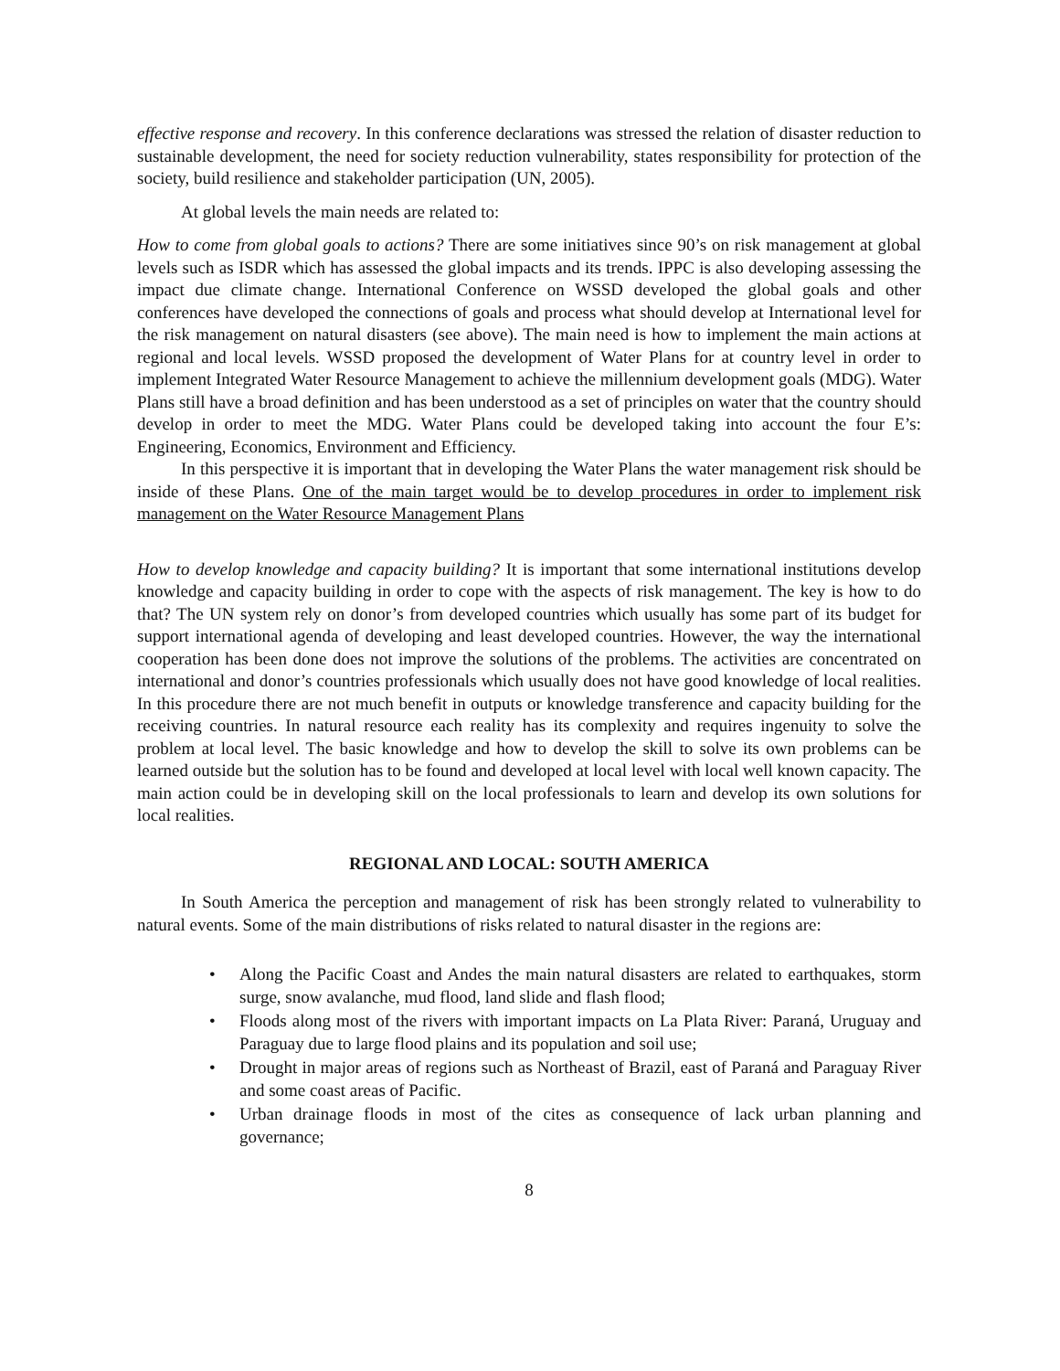effective response and recovery. In this conference declarations was stressed the relation of disaster reduction to sustainable development, the need for society reduction vulnerability, states responsibility for protection of the society, build resilience and stakeholder participation (UN, 2005).
At global levels the main needs are related to:
How to come from global goals to actions? There are some initiatives since 90’s on risk management at global levels such as ISDR which has assessed the global impacts and its trends. IPPC is also developing assessing the impact due climate change. International Conference on WSSD developed the global goals and other conferences have developed the connections of goals and process what should develop at International level for the risk management on natural disasters (see above). The main need is how to implement the main actions at regional and local levels. WSSD proposed the development of Water Plans for at country level in order to implement Integrated Water Resource Management to achieve the millennium development goals (MDG). Water Plans still have a broad definition and has been understood as a set of principles on water that the country should develop in order to meet the MDG. Water Plans could be developed taking into account the four E’s: Engineering, Economics, Environment and Efficiency.
In this perspective it is important that in developing the Water Plans the water management risk should be inside of these Plans. One of the main target would be to develop procedures in order to implement risk management on the Water Resource Management Plans
How to develop knowledge and capacity building? It is important that some international institutions develop knowledge and capacity building in order to cope with the aspects of risk management. The key is how to do that? The UN system rely on donor’s from developed countries which usually has some part of its budget for support international agenda of developing and least developed countries. However, the way the international cooperation has been done does not improve the solutions of the problems. The activities are concentrated on international and donor’s countries professionals which usually does not have good knowledge of local realities. In this procedure there are not much benefit in outputs or knowledge transference and capacity building for the receiving countries. In natural resource each reality has its complexity and requires ingenuity to solve the problem at local level. The basic knowledge and how to develop the skill to solve its own problems can be learned outside but the solution has to be found and developed at local level with local well known capacity. The main action could be in developing skill on the local professionals to learn and develop its own solutions for local realities.
REGIONAL AND LOCAL: SOUTH AMERICA
In South America the perception and management of risk has been strongly related to vulnerability to natural events. Some of the main distributions of risks related to natural disaster in the regions are:
• Along the Pacific Coast and Andes the main natural disasters are related to earthquakes, storm surge, snow avalanche, mud flood, land slide and flash flood;
• Floods along most of the rivers with important impacts on La Plata River: Paraná, Uruguay and Paraguay due to large flood plains and its population and soil use;
• Drought in major areas of regions such as Northeast of Brazil, east of Paraná and Paraguay River and some coast areas of Pacific.
• Urban drainage floods in most of the cites as consequence of lack urban planning and governance;
8